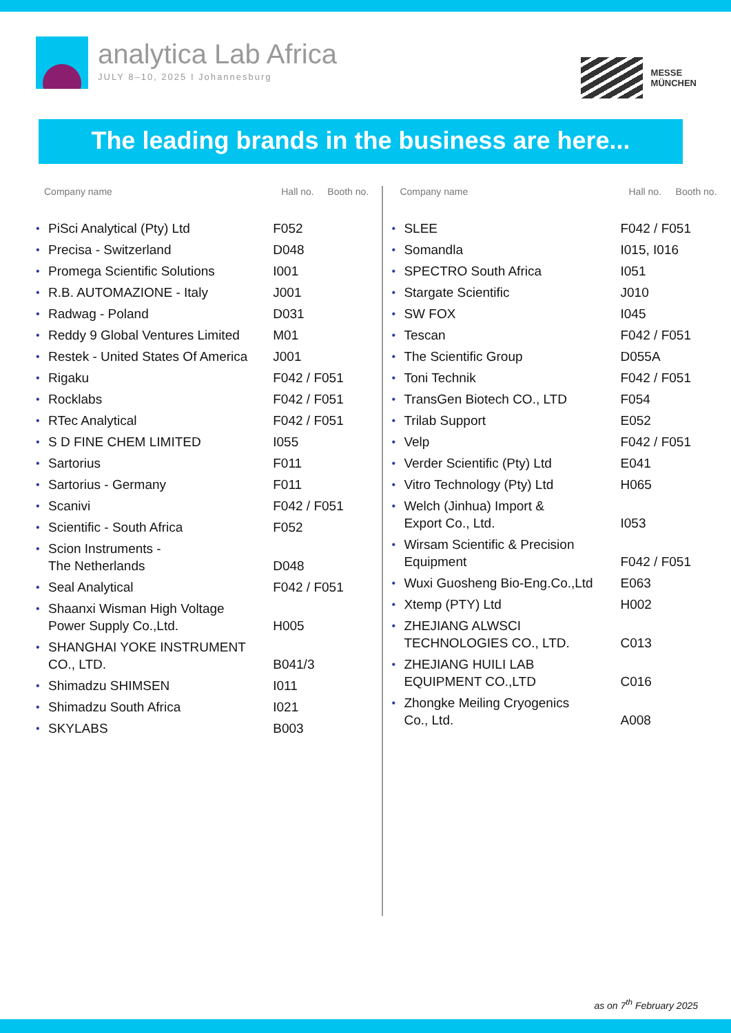analytica Lab Africa
JULY 8–10, 2025 I Johannesburg
MESSE
MÜNCHEN
The leading brands in the business are here...
| Company name | | Hall no. | Booth no. |
| --- | --- | --- | --- |
| • | PiSci Analytical (Pty) Ltd | F052 | |
| • | Precisa - Switzerland | D048 | |
| • | Promega Scientific Solutions | I001 | |
| • | R.B. AUTOMAZIONE - Italy | J001 | |
| • | Radwag - Poland | D031 | |
| • | Reddy 9 Global Ventures Limited | M01 | |
| • | Restek - United States Of America | J001 | |
| • | Rigaku | F042 / F051 | |
| • | Rocklabs | F042 / F051 | |
| • | RTec Analytical | F042 / F051 | |
| • | S D FINE CHEM LIMITED | I055 | |
| • | Sartorius | F011 | |
| • | Sartorius - Germany | F011 | |
| • | Scanivi | F042 / F051 | |
| • | Scientific - South Africa | F052 | |
| • | Scion Instruments - The Netherlands | D048 | |
| • | Seal Analytical | F042 / F051 | |
| • | Shaanxi Wisman High Voltage Power Supply Co.,Ltd. | H005 | |
| • | SHANGHAI YOKE INSTRUMENT CO., LTD. | B041/3 | |
| • | Shimadzu SHIMSEN | I011 | |
| • | Shimadzu South Africa | I021 | |
| • | SKYLABS | B003 | |
| Company name | | Hall no. | Booth no. |
| --- | --- | --- | --- |
| • | SLEE | F042 / F051 | |
| • | Somandla | I015, I016 | |
| • | SPECTRO South Africa | I051 | |
| • | Stargate Scientific | J010 | |
| • | SW FOX | I045 | |
| • | Tescan | F042 / F051 | |
| • | The Scientific Group | D055A | |
| • | Toni Technik | F042 / F051 | |
| • | TransGen Biotech CO., LTD | F054 | |
| • | Trilab Support | E052 | |
| • | Velp | F042 / F051 | |
| • | Verder Scientific (Pty) Ltd | E041 | |
| • | Vitro Technology (Pty) Ltd | H065 | |
| • | Welch (Jinhua) Import & Export Co., Ltd. | I053 | |
| • | Wirsam Scientific & Precision Equipment | F042 / F051 | |
| • | Wuxi Guosheng Bio-Eng.Co.,Ltd | E063 | |
| • | Xtemp (PTY) Ltd | H002 | |
| • | ZHEJIANG ALWSCI TECHNOLOGIES CO., LTD. | C013 | |
| • | ZHEJIANG HUILI LAB EQUIPMENT CO.,LTD | C016 | |
| • | Zhongke Meiling Cryogenics Co., Ltd. | A008 | |
as on 7<sup>th</sup> February 2025